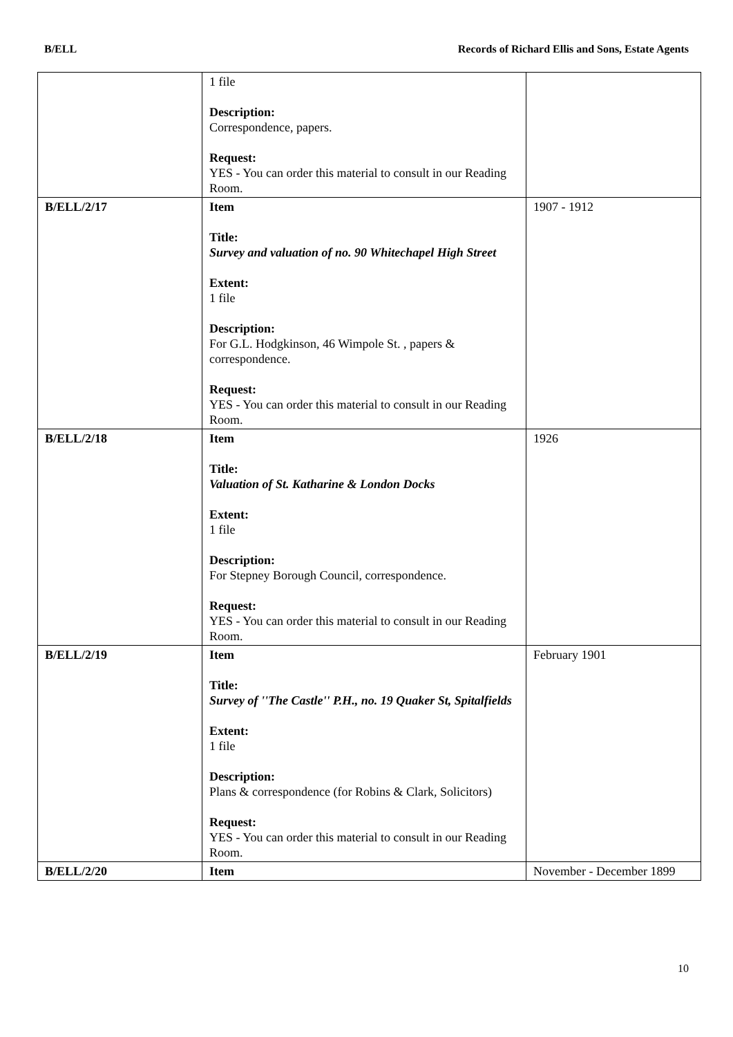B/ELL Records of Richard Ellis and Sons, Estate Agents
| | 1 file Description: Correspondence, papers. Request: YES - You can order this material to consult in our Reading Room. | |
| B/ELL/2/17 | Item Title: Survey and valuation of no. 90 Whitechapel High Street Extent: 1 file Description: For G.L. Hodgkinson, 46 Wimpole St. , papers & correspondence. Request: YES - You can order this material to consult in our Reading Room. | 1907 - 1912 |
| B/ELL/2/18 | Item Title: Valuation of St. Katharine & London Docks Extent: 1 file Description: For Stepney Borough Council, correspondence. Request: YES - You can order this material to consult in our Reading Room. | 1926 |
| B/ELL/2/19 | Item Title: Survey of ''The Castle'' P.H., no. 19 Quaker St, Spitalfields Extent: 1 file Description: Plans & correspondence (for Robins & Clark, Solicitors) Request: YES - You can order this material to consult in our Reading Room. | February 1901 |
| B/ELL/2/20 | Item | November - December 1899 |
10